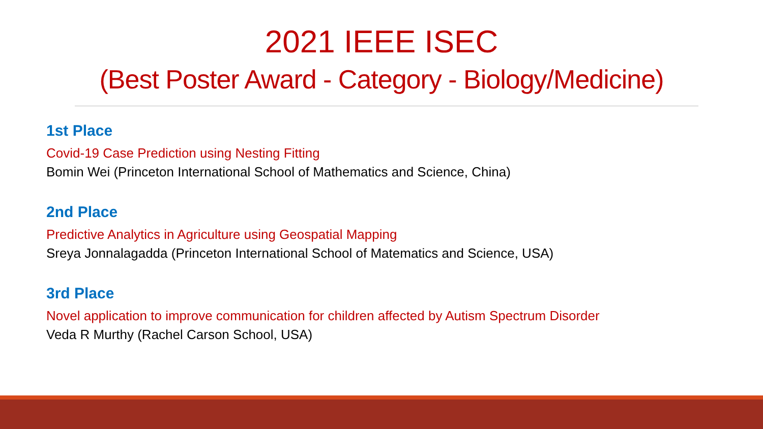2021 IEEE ISEC
(Best Poster Award - Category - Biology/Medicine)
1st Place
Covid-19 Case Prediction using Nesting Fitting
Bomin Wei (Princeton International School of Mathematics and Science, China)
2nd Place
Predictive Analytics in Agriculture using Geospatial Mapping
Sreya Jonnalagadda (Princeton International School of Matematics and Science, USA)
3rd Place
Novel application to improve communication for children affected by Autism Spectrum Disorder
Veda R Murthy (Rachel Carson School, USA)